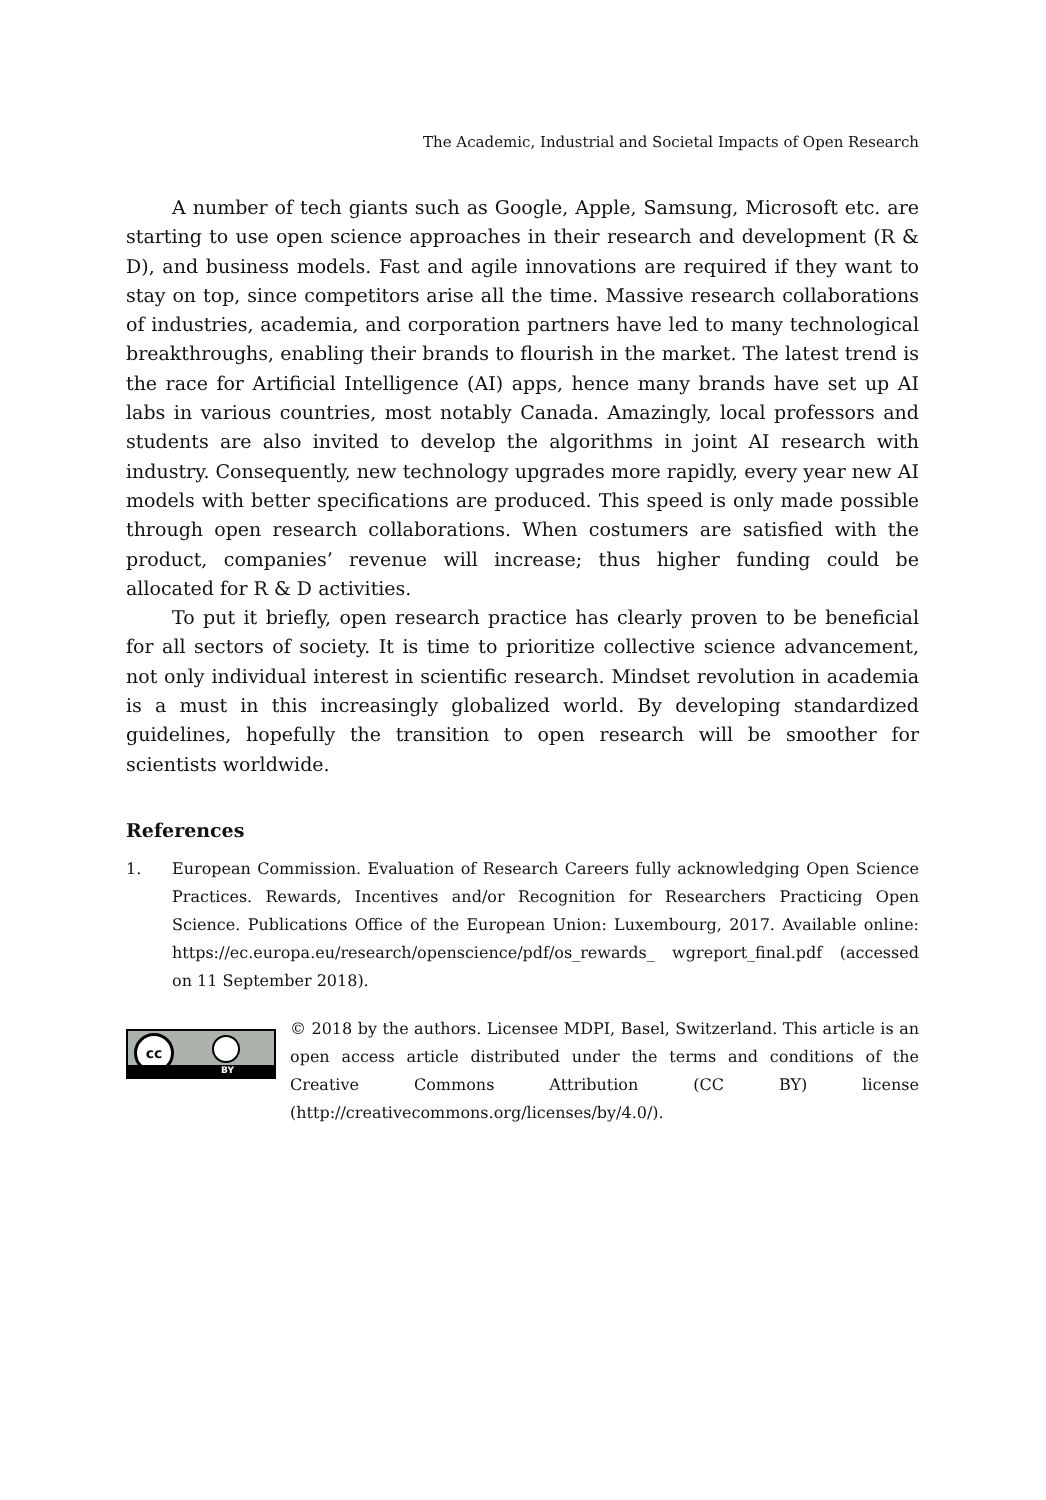The Academic, Industrial and Societal Impacts of Open Research
A number of tech giants such as Google, Apple, Samsung, Microsoft etc. are starting to use open science approaches in their research and development (R & D), and business models. Fast and agile innovations are required if they want to stay on top, since competitors arise all the time. Massive research collaborations of industries, academia, and corporation partners have led to many technological breakthroughs, enabling their brands to flourish in the market. The latest trend is the race for Artificial Intelligence (AI) apps, hence many brands have set up AI labs in various countries, most notably Canada. Amazingly, local professors and students are also invited to develop the algorithms in joint AI research with industry. Consequently, new technology upgrades more rapidly, every year new AI models with better specifications are produced. This speed is only made possible through open research collaborations. When costumers are satisfied with the product, companies’ revenue will increase; thus higher funding could be allocated for R & D activities.
To put it briefly, open research practice has clearly proven to be beneficial for all sectors of society. It is time to prioritize collective science advancement, not only individual interest in scientific research. Mindset revolution in academia is a must in this increasingly globalized world. By developing standardized guidelines, hopefully the transition to open research will be smoother for scientists worldwide.
References
1. European Commission. Evaluation of Research Careers fully acknowledging Open Science Practices. Rewards, Incentives and/or Recognition for Researchers Practicing Open Science. Publications Office of the European Union: Luxembourg, 2017. Available online: https://ec.europa.eu/research/openscience/pdf/os_rewards_ wgreport_final.pdf (accessed on 11 September 2018).
cc
BY
© 2018 by the authors. Licensee MDPI, Basel, Switzerland. This article is an open access article distributed under the terms and conditions of the Creative Commons Attribution (CC BY) license (http://creativecommons.org/licenses/by/4.0/).